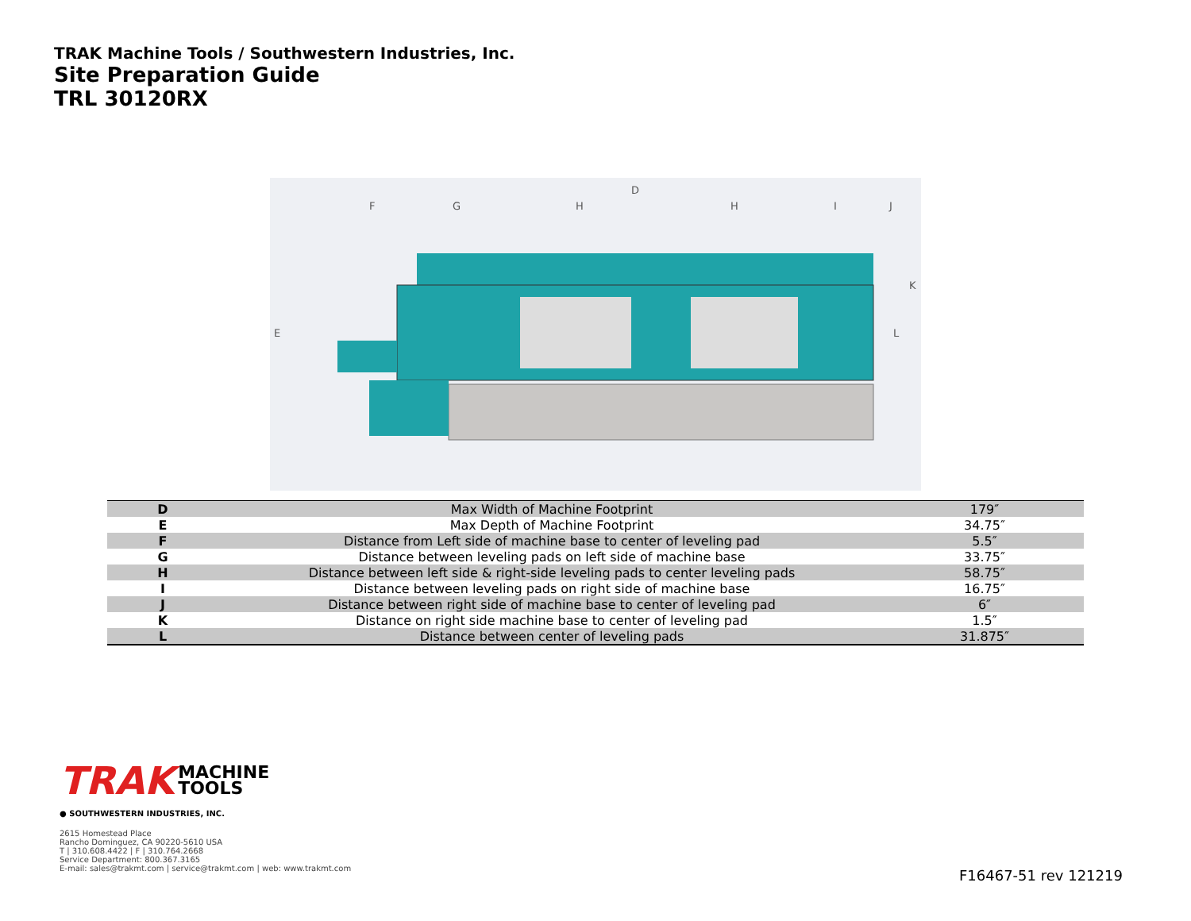TRAK Machine Tools / Southwestern Industries, Inc.
Site Preparation Guide
TRL 30120RX
D
E
L
K
F
G
H
H
I
J
| D | Max Width of Machine Footprint | 179″ |
| E | Max Depth of Machine Footprint | 34.75″ |
| F | Distance from Left side of machine base to center of leveling pad | 5.5″ |
| G | Distance between leveling pads on left side of machine base | 33.75″ |
| H | Distance between left side & right-side leveling pads to center leveling pads | 58.75″ |
| I | Distance between leveling pads on right side of machine base | 16.75″ |
| J | Distance between right side of machine base to center of leveling pad | 6″ |
| K | Distance on right side machine base to center of leveling pad | 1.5″ |
| L | Distance between center of leveling pads | 31.875″ |
TRAK MACHINE
TOOLS
● SOUTHWESTERN INDUSTRIES, INC.
2615 Homestead Place
Rancho Dominguez, CA 90220-5610 USA
T | 310.608.4422 | F | 310.764.2668
Service Department: 800.367.3165
E-mail: sales@trakmt.com | service@trakmt.com | web: www.trakmt.com
F16467-51 rev 121219